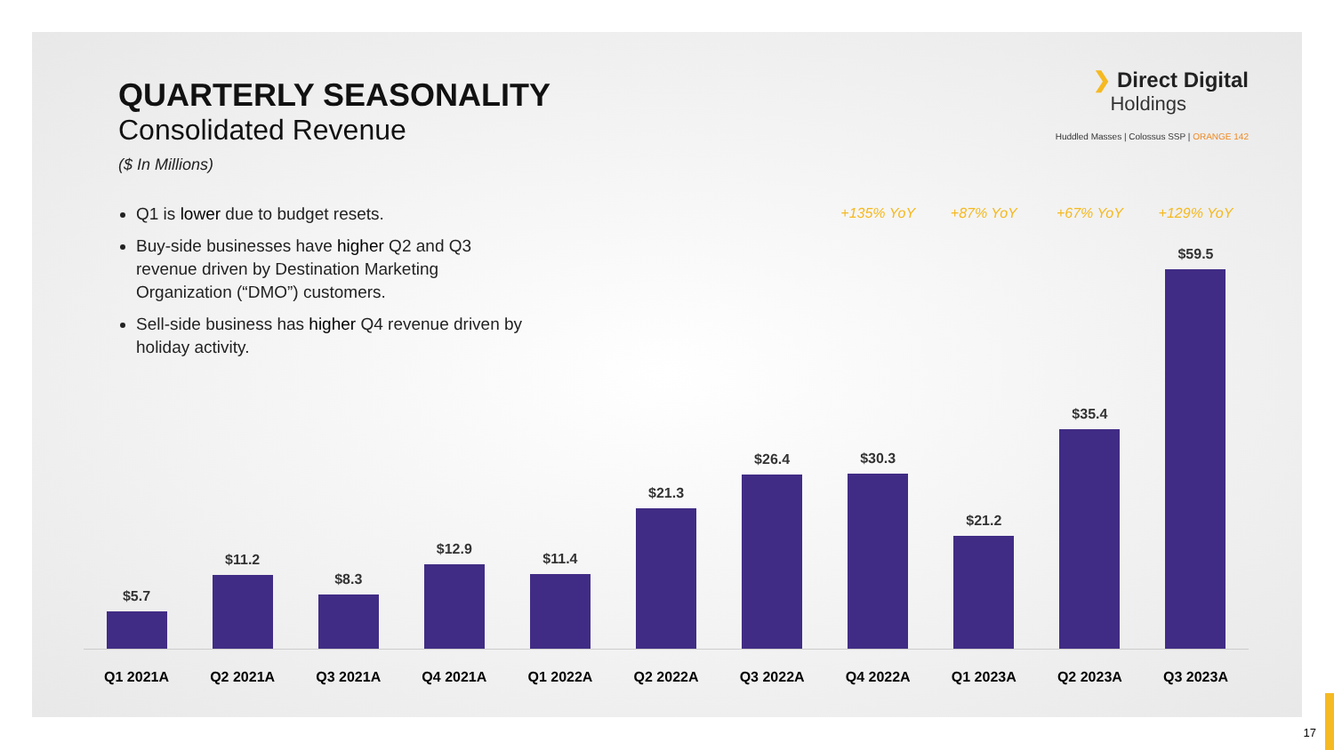QUARTERLY SEASONALITY
Consolidated Revenue
($ In Millions)
Q1 is lower due to budget resets.
Buy-side businesses have higher Q2 and Q3 revenue driven by Destination Marketing Organization (“DMO”) customers.
Sell-side business has higher Q4 revenue driven by holiday activity.
❯ Direct Digital
Holdings
Huddled Masses | Colossus SSP | ORANGE 142
$5.7
$11.2
$8.3
$12.9
$11.4
$21.3
$26.4
+135% YoY
$30.3
+87% YoY
$21.2
+67% YoY
$35.4
+129% YoY
$59.5
Q1 2021A Q2 2021A Q3 2021A Q4 2021A Q1 2022A Q2 2022A Q3 2022A Q4 2022A Q1 2023A Q2 2023A Q3 2023A
17